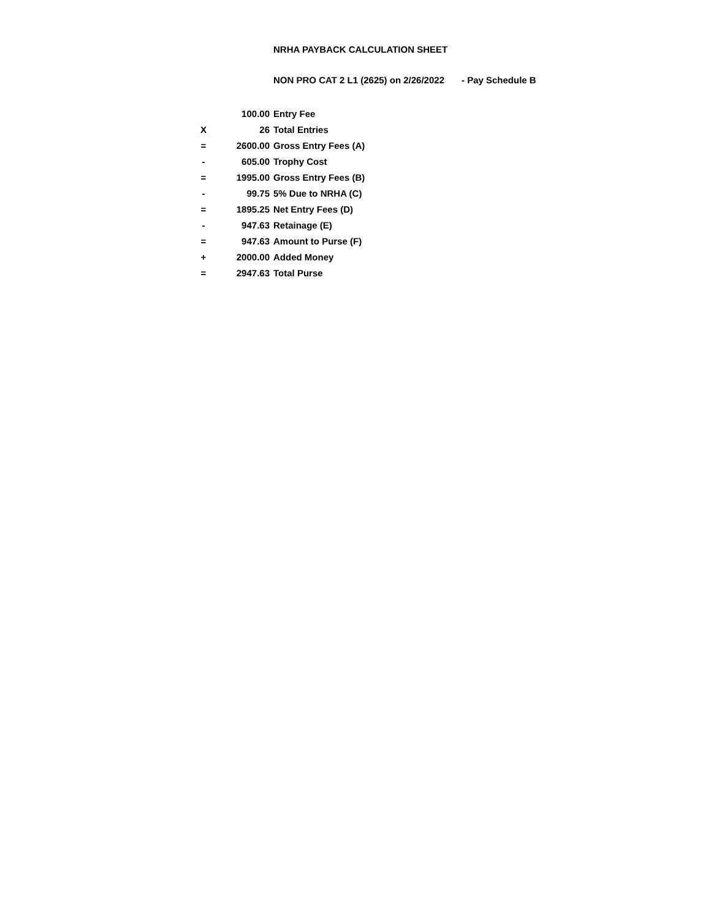NRHA PAYBACK CALCULATION SHEET
NON PRO CAT 2 L1 (2625) on 2/26/2022 - Pay Schedule B
| | 100.00 | Entry Fee |
| X | 26 | Total Entries |
| = | 2600.00 | Gross Entry Fees (A) |
| - | 605.00 | Trophy Cost |
| = | 1995.00 | Gross Entry Fees (B) |
| - | 99.75 | 5% Due to NRHA (C) |
| = | 1895.25 | Net Entry Fees (D) |
| - | 947.63 | Retainage (E) |
| = | 947.63 | Amount to Purse (F) |
| + | 2000.00 | Added Money |
| = | 2947.63 | Total Purse |